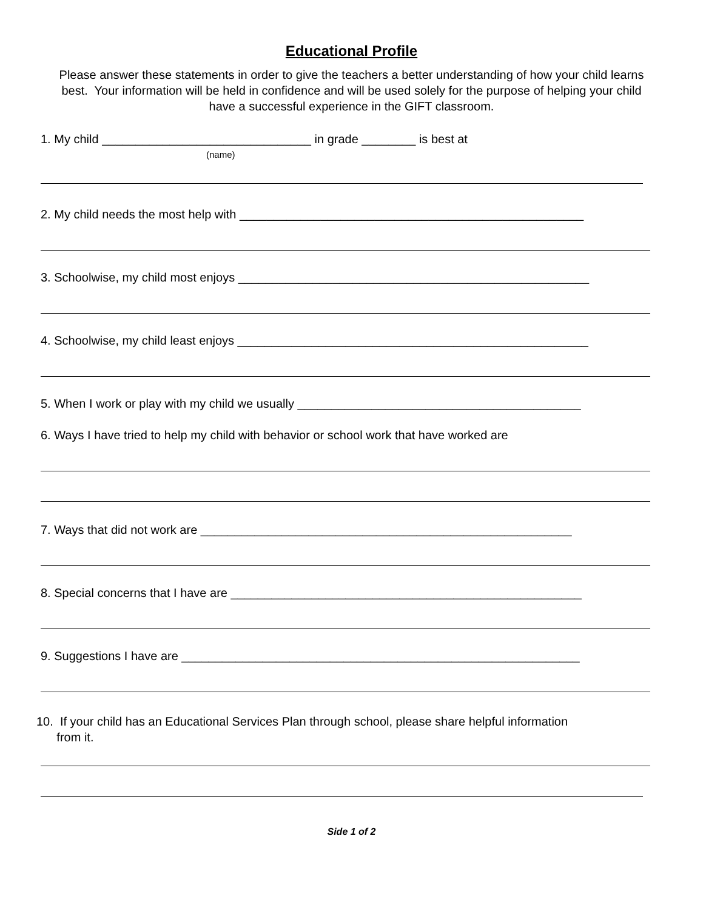Educational Profile
Please answer these statements in order to give the teachers a better understanding of how your child learns best. Your information will be held in confidence and will be used solely for the purpose of helping your child have a successful experience in the GIFT classroom.
1. My child _______________________________ in grade ________ is best at
(name)
2. My child needs the most help with ___________________________________________________
3. Schoolwise, my child most enjoys ____________________________________________________
4. Schoolwise, my child least enjoys ____________________________________________________
5. When I work or play with my child we usually __________________________________________
6. Ways I have tried to help my child with behavior or school work that have worked are
7. Ways that did not work are _______________________________________________________
8. Special concerns that I have are ____________________________________________________
9. Suggestions I have are ___________________________________________________________
10. If your child has an Educational Services Plan through school, please share helpful information
from it.
Side 1 of 2